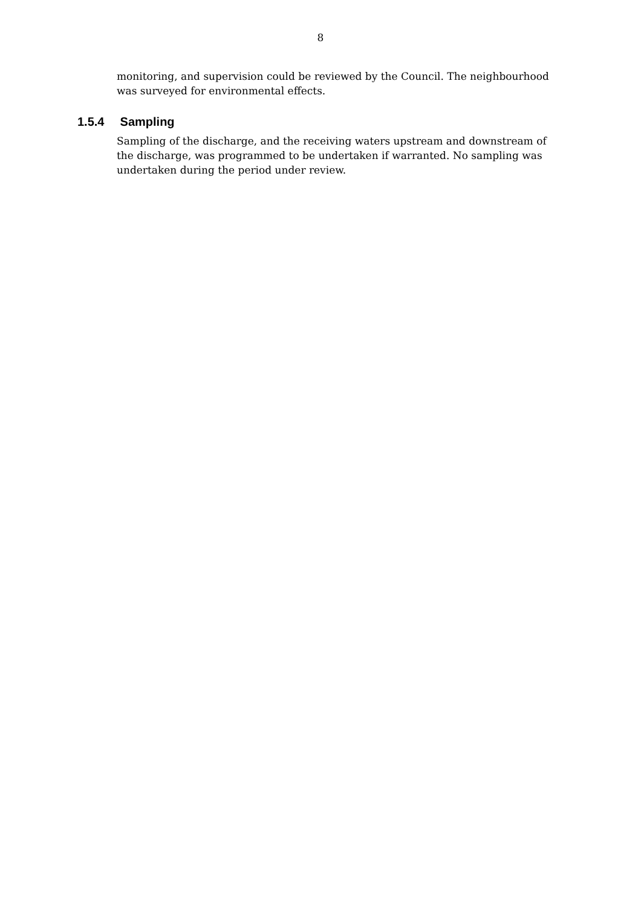8
monitoring, and supervision could be reviewed by the Council. The neighbourhood was surveyed for environmental effects.
1.5.4 Sampling
Sampling of the discharge, and the receiving waters upstream and downstream of the discharge, was programmed to be undertaken if warranted. No sampling was undertaken during the period under review.